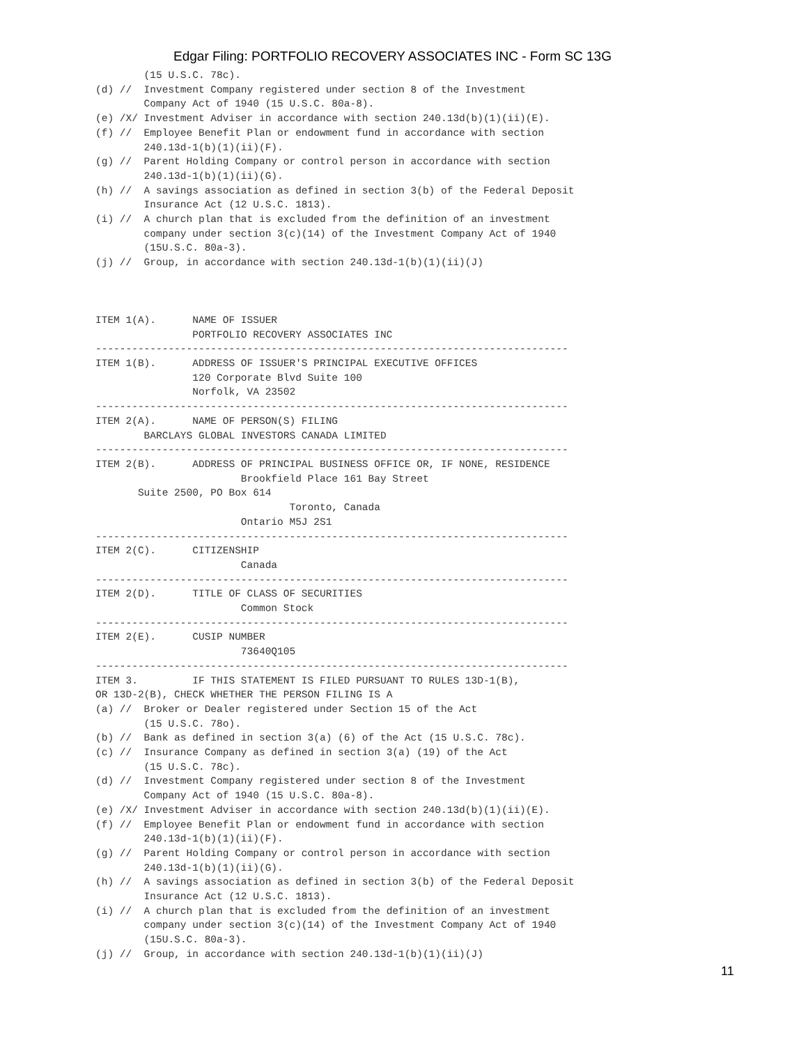Edgar Filing: PORTFOLIO RECOVERY ASSOCIATES INC - Form SC 13G
        (15 U.S.C. 78c).
(d) //  Investment Company registered under section 8 of the Investment
        Company Act of 1940 (15 U.S.C. 80a-8).
(e) /X/ Investment Adviser in accordance with section 240.13d(b)(1)(ii)(E).
(f) //  Employee Benefit Plan or endowment fund in accordance with section
        240.13d-1(b)(1)(ii)(F).
(g) //  Parent Holding Company or control person in accordance with section
        240.13d-1(b)(1)(ii)(G).
(h) //  A savings association as defined in section 3(b) of the Federal Deposit
        Insurance Act (12 U.S.C. 1813).
(i) //  A church plan that is excluded from the definition of an investment
        company under section 3(c)(14) of the Investment Company Act of 1940
        (15U.S.C. 80a-3).
(j) //  Group, in accordance with section 240.13d-1(b)(1)(ii)(J)



ITEM 1(A).      NAME OF ISSUER
                PORTFOLIO RECOVERY ASSOCIATES INC
------------------------------------------------------------------------------
ITEM 1(B).      ADDRESS OF ISSUER'S PRINCIPAL EXECUTIVE OFFICES
                120 Corporate Blvd Suite 100
                Norfolk, VA 23502
------------------------------------------------------------------------------
ITEM 2(A).      NAME OF PERSON(S) FILING
        BARCLAYS GLOBAL INVESTORS CANADA LIMITED
------------------------------------------------------------------------------
ITEM 2(B).      ADDRESS OF PRINCIPAL BUSINESS OFFICE OR, IF NONE, RESIDENCE
                        Brookfield Place 161 Bay Street
       Suite 2500, PO Box 614
                                Toronto, Canada
                        Ontario M5J 2S1
------------------------------------------------------------------------------
ITEM 2(C).      CITIZENSHIP
                        Canada
------------------------------------------------------------------------------
ITEM 2(D).      TITLE OF CLASS OF SECURITIES
                        Common Stock
------------------------------------------------------------------------------
ITEM 2(E).      CUSIP NUMBER
                        73640Q105
------------------------------------------------------------------------------
ITEM 3.         IF THIS STATEMENT IS FILED PURSUANT TO RULES 13D-1(B),
OR 13D-2(B), CHECK WHETHER THE PERSON FILING IS A
(a) //  Broker or Dealer registered under Section 15 of the Act
        (15 U.S.C. 78o).
(b) //  Bank as defined in section 3(a) (6) of the Act (15 U.S.C. 78c).
(c) //  Insurance Company as defined in section 3(a) (19) of the Act
        (15 U.S.C. 78c).
(d) //  Investment Company registered under section 8 of the Investment
        Company Act of 1940 (15 U.S.C. 80a-8).
(e) /X/ Investment Adviser in accordance with section 240.13d(b)(1)(ii)(E).
(f) //  Employee Benefit Plan or endowment fund in accordance with section
        240.13d-1(b)(1)(ii)(F).
(g) //  Parent Holding Company or control person in accordance with section
        240.13d-1(b)(1)(ii)(G).
(h) //  A savings association as defined in section 3(b) of the Federal Deposit
        Insurance Act (12 U.S.C. 1813).
(i) //  A church plan that is excluded from the definition of an investment
        company under section 3(c)(14) of the Investment Company Act of 1940
        (15U.S.C. 80a-3).
(j) //  Group, in accordance with section 240.13d-1(b)(1)(ii)(J)
11